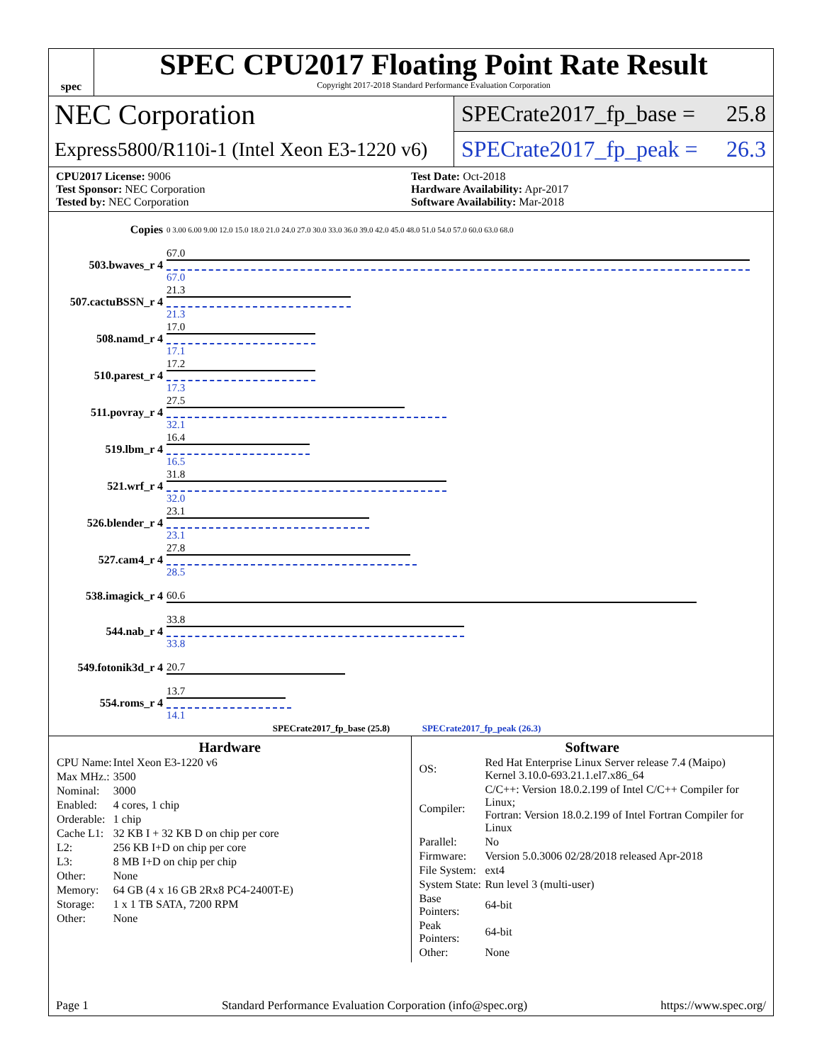spec
SPEC CPU2017 Floating Point Rate Result
Copyright 2017-2018 Standard Performance Evaluation Corporation
NEC Corporation
Express5800/R110i-1 (Intel Xeon E3-1220 v6)
SPECrate2017_fp_base = 25.8
SPECrate2017_fp_peak = 26.3
CPU2017 License: 9006
Test Sponsor: NEC Corporation
Tested by: NEC Corporation
Test Date: Oct-2018
Hardware Availability: Apr-2017
Software Availability: Mar-2018
| Copies | 0 3.00 6.00 9.00 12.0 15.0 18.0 21.0 24.0 27.0 30.0 33.0 36.0 39.0 42.0 45.0 48.0 51.0 54.0 57.0 60.0 63.0 68.0 |
| 503.bwaves_r 4 | 67.0 67.0 |
| 507.cactuBSSN_r 4 | 21.3 21.3 |
| 508.namd_r 4 | 17.0 17.1 |
| 510.parest_r 4 | 17.2 17.3 |
| 511.povray_r 4 | 27.5 32.1 |
| 519.lbm_r 4 | 16.4 16.5 |
| 521.wrf_r 4 | 31.8 32.0 |
| 526.blender_r 4 | 23.1 23.1 |
| 527.cam4_r 4 | 27.8 28.5 |
| 538.imagick_r 4 | 60.6 |
| 544.nab_r 4 | 33.8 33.8 |
| 549.fotonik3d_r 4 | 20.7 |
| 554.roms_r 4 | 13.7 14.1 |
| SPECrate2017_fp_base (25.8) SPECrate2017_fp_peak (26.3) | |
Hardware
| CPU Name: | Intel Xeon E3-1220 v6 |
| Max MHz.: | 3500 |
| Nominal: | 3000 |
| Enabled: | 4 cores, 1 chip |
| Orderable: | 1 chip |
| Cache L1: | 32 KB I + 32 KB D on chip per core |
| L2: | 256 KB I+D on chip per core |
| L3: | 8 MB I+D on chip per chip |
| Other: | None |
| Memory: | 64 GB (4 x 16 GB 2Rx8 PC4-2400T-E) |
| Storage: | 1 x 1 TB SATA, 7200 RPM |
| Other: | None |
Software
| OS: | Red Hat Enterprise Linux Server release 7.4 (Maipo) Kernel 3.10.0-693.21.1.el7.x86_64 |
| Compiler: | C/C++: Version 18.0.2.199 of Intel C/C++ Compiler for Linux; Fortran: Version 18.0.2.199 of Intel Fortran Compiler for Linux |
| Parallel: | No |
| Firmware: | Version 5.0.3006 02/28/2018 released Apr-2018 |
| File System: | ext4 |
| System State: | Run level 3 (multi-user) |
| Base Pointers: | 64-bit |
| Peak Pointers: | 64-bit |
| Other: | None |
Page 1 Standard Performance Evaluation Corporation (info@spec.org) https://www.spec.org/